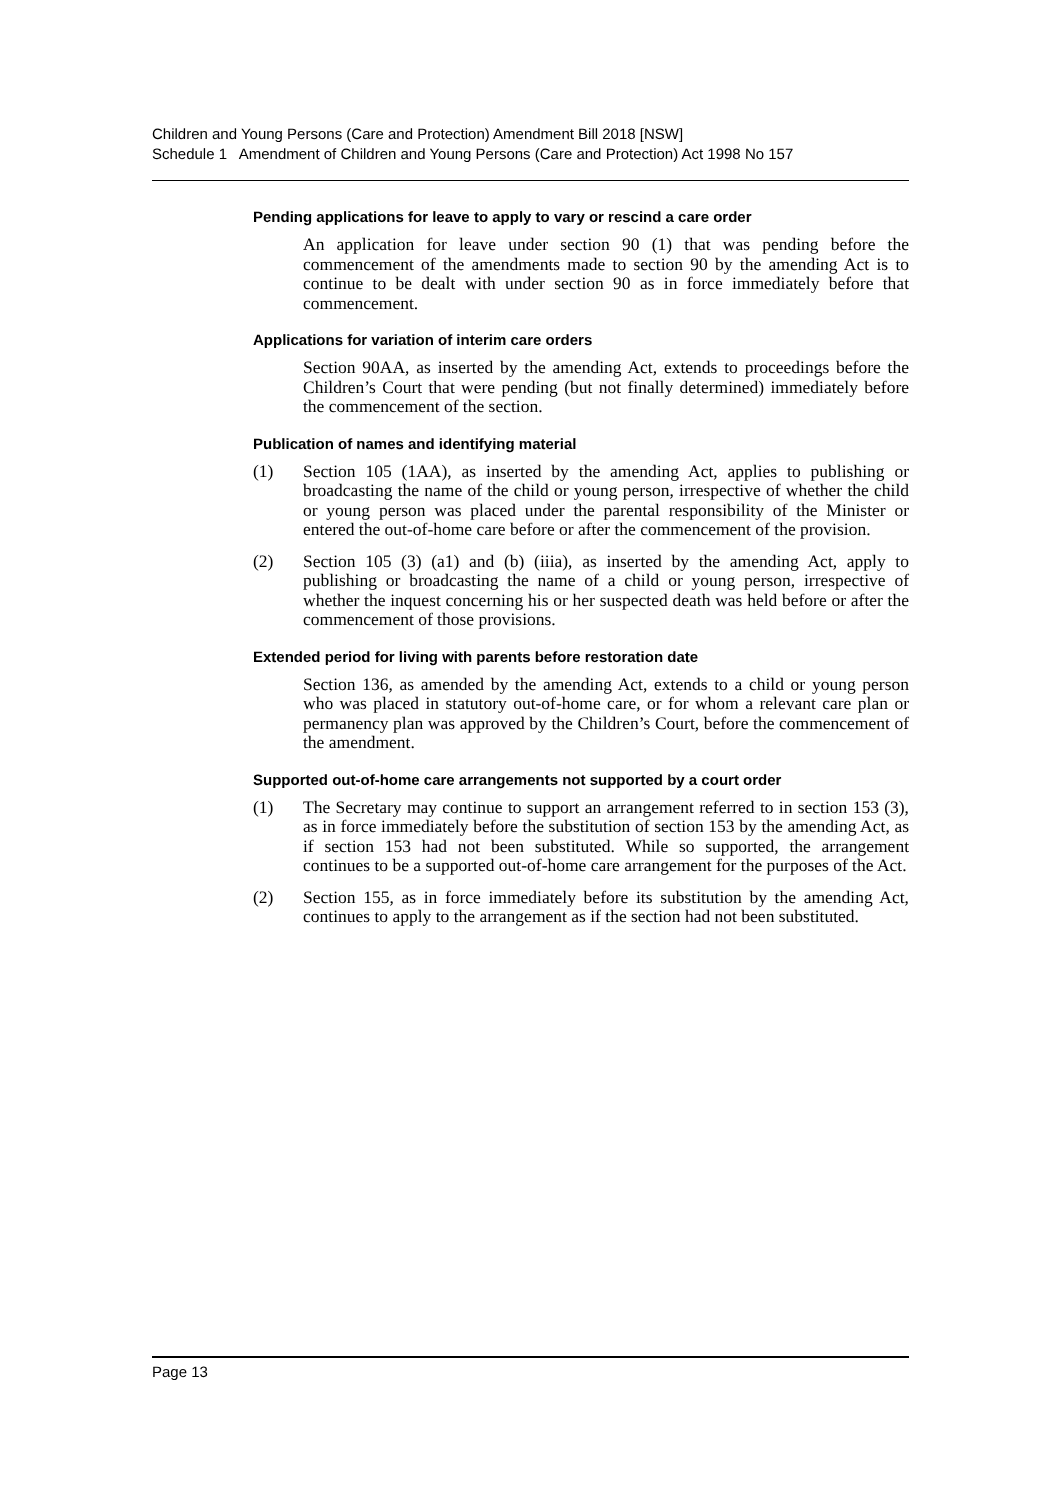Children and Young Persons (Care and Protection) Amendment Bill 2018 [NSW]
Schedule 1 Amendment of Children and Young Persons (Care and Protection) Act 1998 No 157
Pending applications for leave to apply to vary or rescind a care order
An application for leave under section 90 (1) that was pending before the commencement of the amendments made to section 90 by the amending Act is to continue to be dealt with under section 90 as in force immediately before that commencement.
Applications for variation of interim care orders
Section 90AA, as inserted by the amending Act, extends to proceedings before the Children’s Court that were pending (but not finally determined) immediately before the commencement of the section.
Publication of names and identifying material
(1) Section 105 (1AA), as inserted by the amending Act, applies to publishing or broadcasting the name of the child or young person, irrespective of whether the child or young person was placed under the parental responsibility of the Minister or entered the out-of-home care before or after the commencement of the provision.
(2) Section 105 (3) (a1) and (b) (iiia), as inserted by the amending Act, apply to publishing or broadcasting the name of a child or young person, irrespective of whether the inquest concerning his or her suspected death was held before or after the commencement of those provisions.
Extended period for living with parents before restoration date
Section 136, as amended by the amending Act, extends to a child or young person who was placed in statutory out-of-home care, or for whom a relevant care plan or permanency plan was approved by the Children’s Court, before the commencement of the amendment.
Supported out-of-home care arrangements not supported by a court order
(1) The Secretary may continue to support an arrangement referred to in section 153 (3), as in force immediately before the substitution of section 153 by the amending Act, as if section 153 had not been substituted. While so supported, the arrangement continues to be a supported out-of-home care arrangement for the purposes of the Act.
(2) Section 155, as in force immediately before its substitution by the amending Act, continues to apply to the arrangement as if the section had not been substituted.
Page 13